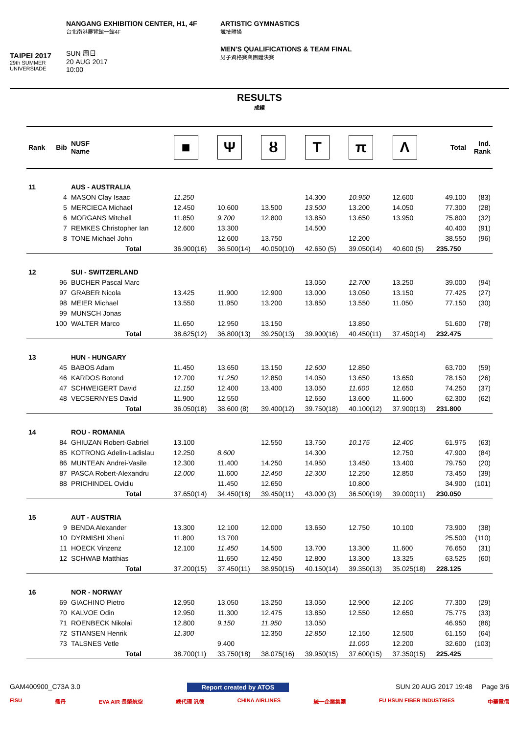TAIPEI 2017
29th SUMMER UNIVERSIADE
NANGANG EXHIBITION CENTER, H1, 4F
台北南港展覽館一館4F
SUN 周日
20 AUG 2017
10:00
ARTISTIC GYMNASTICS
競技體操
MEN'S QUALIFICATIONS & TEAM FINAL
男子資格賽與團體決賽
RESULTS
成績
| Rank | Bib | NUSF Name | | ■ | Ψ | ȣ | T | π | Λ | Total | Ind. Rank |
| --- | --- | --- | --- | --- | --- | --- | --- | --- | --- | --- | --- |
| 11 | | AUS - AUSTRALIA | | | | | | | | | |
| | 4 | MASON Clay Isaac | | 11.250 | | | 14.300 | 10.950 | 12.600 | 49.100 | (83) |
| | 5 | MERCIECA Michael | | 12.450 | 10.600 | 13.500 | 13.500 | 13.200 | 14.050 | 77.300 | (28) |
| | 6 | MORGANS Mitchell | | 11.850 | 9.700 | 12.800 | 13.850 | 13.650 | 13.950 | 75.800 | (32) |
| | 7 | REMKES Christopher Ian | | 12.600 | 13.300 | | 14.500 | | | 40.400 | (91) |
| | 8 | TONE Michael John | | | 12.600 | 13.750 | | 12.200 | | 38.550 | (96) |
| | | | Total | 36.900(16) | 36.500(14) | 40.050(10) | 42.650 (5) | 39.050(14) | 40.600 (5) | 235.750 | |
| 12 | | SUI - SWITZERLAND | | | | | | | | | |
| | 96 | BUCHER Pascal Marc | | | | | 13.050 | 12.700 | 13.250 | 39.000 | (94) |
| | 97 | GRABER Nicola | | 13.425 | 11.900 | 12.900 | 13.000 | 13.050 | 13.150 | 77.425 | (27) |
| | 98 | MEIER Michael | | 13.550 | 11.950 | 13.200 | 13.850 | 13.550 | 11.050 | 77.150 | (30) |
| | 99 | MUNSCH Jonas | | | | | | | | | |
| | 100 | WALTER Marco | | 11.650 | 12.950 | 13.150 | | 13.850 | | 51.600 | (78) |
| | | | Total | 38.625(12) | 36.800(13) | 39.250(13) | 39.900(16) | 40.450(11) | 37.450(14) | 232.475 | |
| 13 | | HUN - HUNGARY | | | | | | | | | |
| | 45 | BABOS Adam | | 11.450 | 13.650 | 13.150 | 12.600 | 12.850 | | 63.700 | (59) |
| | 46 | KARDOS Botond | | 12.700 | 11.250 | 12.850 | 14.050 | 13.650 | 13.650 | 78.150 | (26) |
| | 47 | SCHWEIGERT David | | 11.150 | 12.400 | 13.400 | 13.050 | 11.600 | 12.650 | 74.250 | (37) |
| | 48 | VECSERNYES David | | 11.900 | 12.550 | | 12.650 | 13.600 | 11.600 | 62.300 | (62) |
| | | | Total | 36.050(18) | 38.600 (8) | 39.400(12) | 39.750(18) | 40.100(12) | 37.900(13) | 231.800 | |
| 14 | | ROU - ROMANIA | | | | | | | | | |
| | 84 | GHIUZAN Robert-Gabriel | | 13.100 | | 12.550 | 13.750 | 10.175 | 12.400 | 61.975 | (63) |
| | 85 | KOTRONG Adelin-Ladislau | | 12.250 | 8.600 | | 14.300 | | 12.750 | 47.900 | (84) |
| | 86 | MUNTEAN Andrei-Vasile | | 12.300 | 11.400 | 14.250 | 14.950 | 13.450 | 13.400 | 79.750 | (20) |
| | 87 | PASCA Robert-Alexandru | | 12.000 | 11.600 | 12.450 | 12.300 | 12.250 | 12.850 | 73.450 | (39) |
| | 88 | PRICHINDEL Ovidiu | | | 11.450 | 12.650 | | 10.800 | | 34.900 | (101) |
| | | | Total | 37.650(14) | 34.450(16) | 39.450(11) | 43.000 (3) | 36.500(19) | 39.000(11) | 230.050 | |
| 15 | | AUT - AUSTRIA | | | | | | | | | |
| | 9 | BENDA Alexander | | 13.300 | 12.100 | 12.000 | 13.650 | 12.750 | 10.100 | 73.900 | (38) |
| | 10 | DYRMISHI Xheni | | 11.800 | 13.700 | | | | | 25.500 | (110) |
| | 11 | HOECK Vinzenz | | 12.100 | 11.450 | 14.500 | 13.700 | 13.300 | 11.600 | 76.650 | (31) |
| | 12 | SCHWAB Matthias | | | 11.650 | 12.450 | 12.800 | 13.300 | 13.325 | 63.525 | (60) |
| | | | Total | 37.200(15) | 37.450(11) | 38.950(15) | 40.150(14) | 39.350(13) | 35.025(18) | 228.125 | |
| 16 | | NOR - NORWAY | | | | | | | | | |
| | 69 | GIACHINO Pietro | | 12.950 | 13.050 | 13.250 | 13.050 | 12.900 | 12.100 | 77.300 | (29) |
| | 70 | KALVOE Odin | | 12.950 | 11.300 | 12.475 | 13.850 | 12.550 | 12.650 | 75.775 | (33) |
| | 71 | ROENBECK Nikolai | | 12.800 | 9.150 | 11.950 | 13.050 | | | 46.950 | (86) |
| | 72 | STIANSEN Henrik | | 11.300 | | 12.350 | 12.850 | 12.150 | 12.500 | 61.150 | (64) |
| | 73 | TALSNES Vetle | | | 9.400 | | | 11.000 | 12.200 | 32.600 | (103) |
| | | | Total | 38.700(11) | 33.750(18) | 38.075(16) | 39.950(15) | 37.600(15) | 37.350(15) | 225.425 | |
GAM400900_C73A 3.0 Report created by ATOS SUN 20 AUG 2017 19:48 Page 3/6
FISU 喬丹 EVA AIR 長榮航空 總代理 汎德 CHINA AIRLINES 統一企業集團 FU HSUN FIBER INDUSTRIES 中華電信